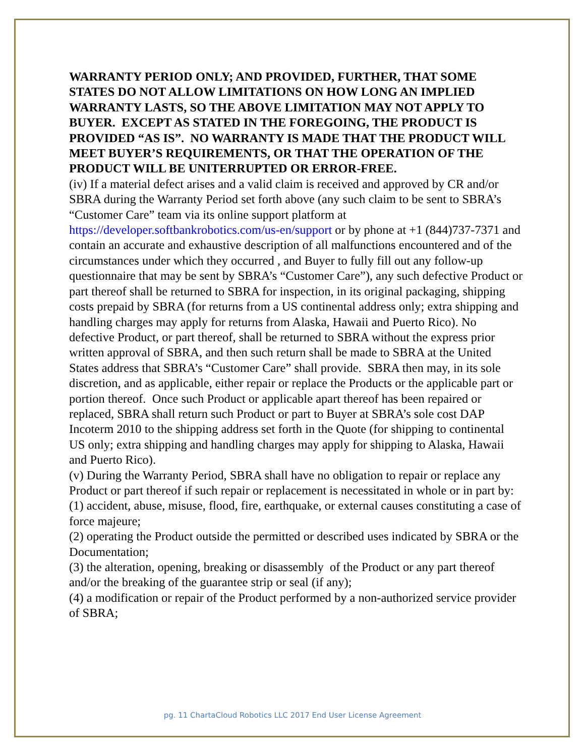WARRANTY PERIOD ONLY; AND PROVIDED, FURTHER, THAT SOME STATES DO NOT ALLOW LIMITATIONS ON HOW LONG AN IMPLIED WARRANTY LASTS, SO THE ABOVE LIMITATION MAY NOT APPLY TO BUYER. EXCEPT AS STATED IN THE FOREGOING, THE PRODUCT IS PROVIDED “AS IS”. NO WARRANTY IS MADE THAT THE PRODUCT WILL MEET BUYER’S REQUIREMENTS, OR THAT THE OPERATION OF THE PRODUCT WILL BE UNITERRUPTED OR ERROR-FREE.
(iv) If a material defect arises and a valid claim is received and approved by CR and/or SBRA during the Warranty Period set forth above (any such claim to be sent to SBRA’s “Customer Care” team via its online support platform at https://developer.softbankrobotics.com/us-en/support or by phone at +1 (844)737-7371 and contain an accurate and exhaustive description of all malfunctions encountered and of the circumstances under which they occurred , and Buyer to fully fill out any follow-up questionnaire that may be sent by SBRA’s “Customer Care”), any such defective Product or part thereof shall be returned to SBRA for inspection, in its original packaging, shipping costs prepaid by SBRA (for returns from a US continental address only; extra shipping and handling charges may apply for returns from Alaska, Hawaii and Puerto Rico). No defective Product, or part thereof, shall be returned to SBRA without the express prior written approval of SBRA, and then such return shall be made to SBRA at the United States address that SBRA’s “Customer Care” shall provide. SBRA then may, in its sole discretion, and as applicable, either repair or replace the Products or the applicable part or portion thereof. Once such Product or applicable apart thereof has been repaired or replaced, SBRA shall return such Product or part to Buyer at SBRA’s sole cost DAP Incoterm 2010 to the shipping address set forth in the Quote (for shipping to continental US only; extra shipping and handling charges may apply for shipping to Alaska, Hawaii and Puerto Rico).
(v) During the Warranty Period, SBRA shall have no obligation to repair or replace any Product or part thereof if such repair or replacement is necessitated in whole or in part by:
(1) accident, abuse, misuse, flood, fire, earthquake, or external causes constituting a case of force majeure;
(2) operating the Product outside the permitted or described uses indicated by SBRA or the Documentation;
(3) the alteration, opening, breaking or disassembly of the Product or any part thereof and/or the breaking of the guarantee strip or seal (if any);
(4) a modification or repair of the Product performed by a non-authorized service provider of SBRA;
pg. 11 ChartaCloud Robotics LLC 2017 End User License Agreement